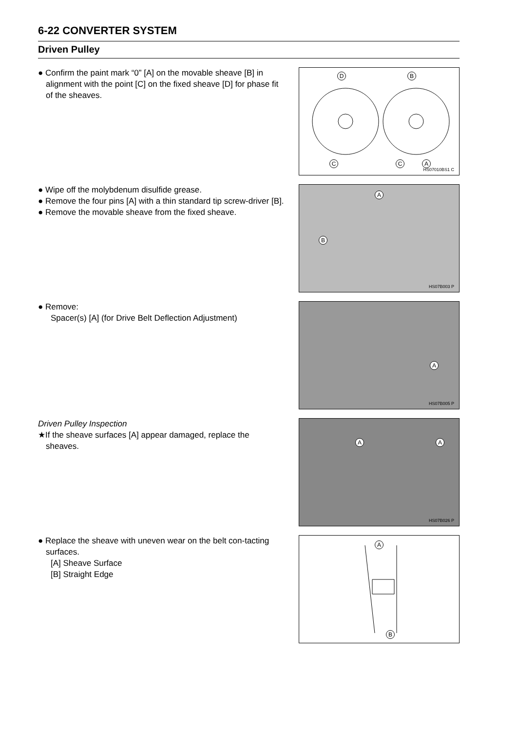6-22 CONVERTER SYSTEM
Driven Pulley
● Confirm the paint mark “0” [A] on the movable sheave [B] in alignment with the point [C] on the fixed sheave [D] for phase fit of the sheaves.
D B
C C A
HS07010BS1 C
● Wipe off the molybdenum disulfide grease.
● Remove the four pins [A] with a thin standard tip screw-driver [B].
● Remove the movable sheave from the fixed sheave.
A
B
HS07B003 P
● Remove:
Spacer(s) [A] (for Drive Belt Deflection Adjustment)
A
HS07B005 P
Driven Pulley Inspection
★If the sheave surfaces [A] appear damaged, replace the sheaves.
A A
HS07B026 P
● Replace the sheave with uneven wear on the belt con-tacting surfaces.
[A] Sheave Surface
[B] Straight Edge
A
B